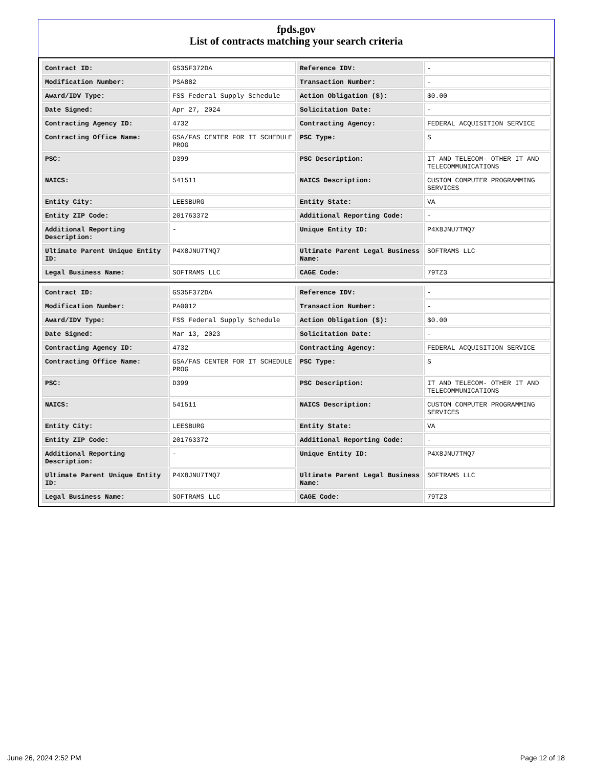fpds.gov
List of contracts matching your search criteria
| Contract ID: | GS35F372DA | Reference IDV: | - |
| Modification Number: | PSA882 | Transaction Number: | - |
| Award/IDV Type: | FSS Federal Supply Schedule | Action Obligation ($): | $0.00 |
| Date Signed: | Apr 27, 2024 | Solicitation Date: | - |
| Contracting Agency ID: | 4732 | Contracting Agency: | FEDERAL ACQUISITION SERVICE |
| Contracting Office Name: | GSA/FAS CENTER FOR IT SCHEDULE PROG | PSC Type: | S |
| PSC: | D399 | PSC Description: | IT AND TELECOM- OTHER IT AND TELECOMMUNICATIONS |
| NAICS: | 541511 | NAICS Description: | CUSTOM COMPUTER PROGRAMMING SERVICES |
| Entity City: | LEESBURG | Entity State: | VA |
| Entity ZIP Code: | 201763372 | Additional Reporting Code: | - |
| Additional Reporting Description: | - | Unique Entity ID: | P4X8JNU7TMQ7 |
| Ultimate Parent Unique Entity ID: | P4X8JNU7TMQ7 | Ultimate Parent Legal Business Name: | SOFTRAMS LLC |
| Legal Business Name: | SOFTRAMS LLC | CAGE Code: | 79TZ3 |
| Contract ID: | GS35F372DA | Reference IDV: | - |
| Modification Number: | PA0012 | Transaction Number: | - |
| Award/IDV Type: | FSS Federal Supply Schedule | Action Obligation ($): | $0.00 |
| Date Signed: | Mar 13, 2023 | Solicitation Date: | - |
| Contracting Agency ID: | 4732 | Contracting Agency: | FEDERAL ACQUISITION SERVICE |
| Contracting Office Name: | GSA/FAS CENTER FOR IT SCHEDULE PROG | PSC Type: | S |
| PSC: | D399 | PSC Description: | IT AND TELECOM- OTHER IT AND TELECOMMUNICATIONS |
| NAICS: | 541511 | NAICS Description: | CUSTOM COMPUTER PROGRAMMING SERVICES |
| Entity City: | LEESBURG | Entity State: | VA |
| Entity ZIP Code: | 201763372 | Additional Reporting Code: | - |
| Additional Reporting Description: | - | Unique Entity ID: | P4X8JNU7TMQ7 |
| Ultimate Parent Unique Entity ID: | P4X8JNU7TMQ7 | Ultimate Parent Legal Business Name: | SOFTRAMS LLC |
| Legal Business Name: | SOFTRAMS LLC | CAGE Code: | 79TZ3 |
June 26, 2024 2:52 PM Page 12 of 18